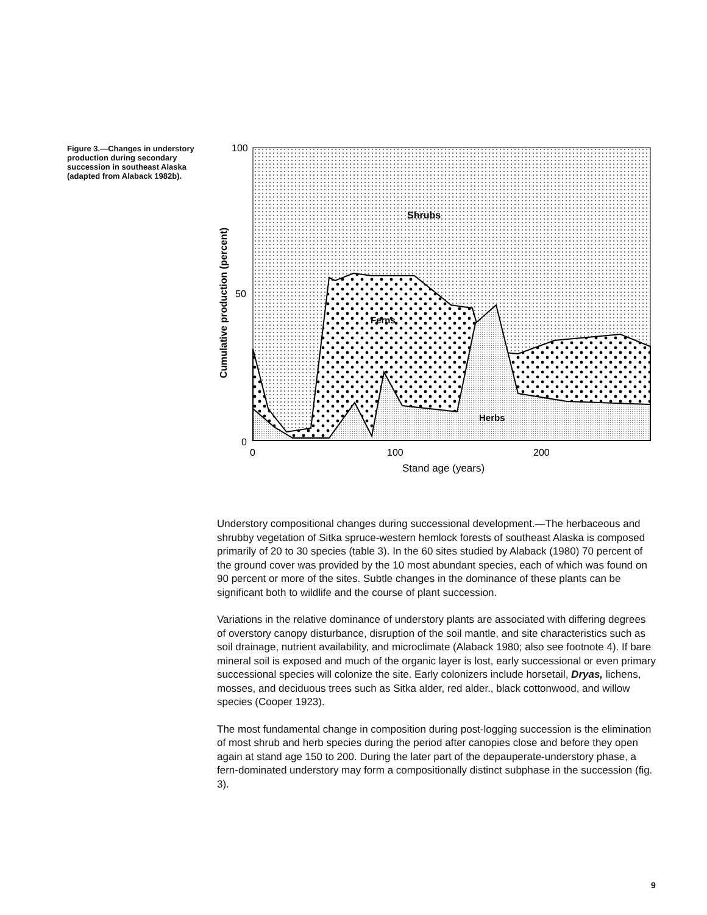Figure 3.—Changes in understory production during secondary succession in southeast Alaska (adapted from Alaback 1982b).
100
50
0
0
100
200
Shrubs
Ferns
Herbs
Stand age (years)
Cumulative production (percent)
Understory compositional changes during successional development.—The herbaceous and shrubby vegetation of Sitka spruce-western hemlock forests of southeast Alaska is composed primarily of 20 to 30 species (table 3). In the 60 sites studied by Alaback (1980) 70 percent of the ground cover was provided by the 10 most abundant species, each of which was found on 90 percent or more of the sites. Subtle changes in the dominance of these plants can be significant both to wildlife and the course of plant succession.
Variations in the relative dominance of understory plants are associated with differing degrees of overstory canopy disturbance, disruption of the soil mantle, and site characteristics such as soil drainage, nutrient availability, and microclimate (Alaback 1980; also see footnote 4). If bare mineral soil is exposed and much of the organic layer is lost, early successional or even primary successional species will colonize the site. Early colonizers include horsetail, Dryas, lichens, mosses, and deciduous trees such as Sitka alder, red alder., black cottonwood, and willow species (Cooper 1923).
The most fundamental change in composition during post-logging succession is the elimination of most shrub and herb species during the period after canopies close and before they open again at stand age 150 to 200. During the later part of the depauperate-understory phase, a fern-dominated understory may form a compositionally distinct subphase in the succession (fig. 3).
9